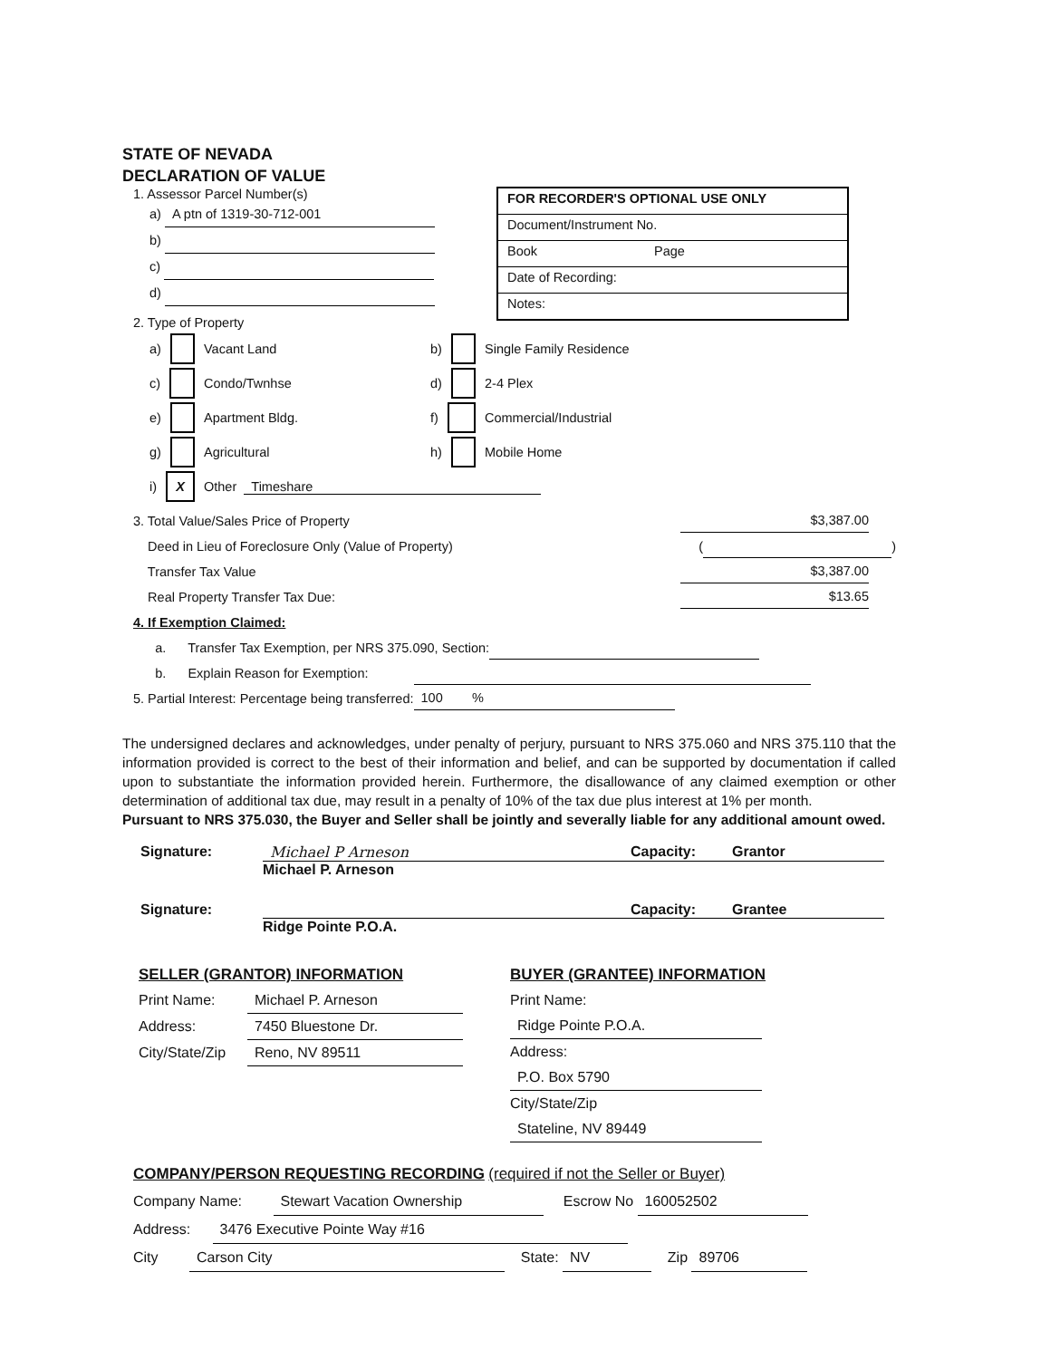STATE OF NEVADA
DECLARATION OF VALUE
1. Assessor Parcel Number(s)
a) A ptn of 1319-30-712-001
b)
c)
d)
FOR RECORDER'S OPTIONAL USE ONLY
Document/Instrument No.
Book Page
Date of Recording:
Notes:
2. Type of Property
a) Vacant Land b) Single Family Residence c) Condo/Twnhse d) 2-4 Plex e) Apartment Bldg. f) Commercial/Industrial g) Agricultural h) Mobile Home i) X Other Timeshare
3. Total Value/Sales Price of Property $3,387.00
Deed in Lieu of Foreclosure Only (Value of Property) ( )
Transfer Tax Value $3,387.00
Real Property Transfer Tax Due: $13.65
4. If Exemption Claimed:
a. Transfer Tax Exemption, per NRS 375.090, Section:
b. Explain Reason for Exemption:
5. Partial Interest: Percentage being transferred: 100 %
The undersigned declares and acknowledges, under penalty of perjury, pursuant to NRS 375.060 and NRS 375.110 that the information provided is correct to the best of their information and belief, and can be supported by documentation if called upon to substantiate the information provided herein. Furthermore, the disallowance of any claimed exemption or other determination of additional tax due, may result in a penalty of 10% of the tax due plus interest at 1% per month.
Pursuant to NRS 375.030, the Buyer and Seller shall be jointly and severally liable for any additional amount owed.
Signature: Michael P Arneson Capacity: Grantor
Michael P. Arneson
Signature: Capacity: Grantee
Ridge Pointe P.O.A.
SELLER (GRANTOR) INFORMATION
Print Name: Michael P. Arneson
Address: 7450 Bluestone Dr.
City/State/Zip Reno, NV 89511
BUYER (GRANTEE) INFORMATION
Print Name: Ridge Pointe P.O.A.
Address: P.O. Box 5790
City/State/Zip Stateline, NV 89449
COMPANY/PERSON REQUESTING RECORDING (required if not the Seller or Buyer)
Company Name: Stewart Vacation Ownership Escrow No 160052502
Address: 3476 Executive Pointe Way #16
City Carson City State: NV Zip 89706